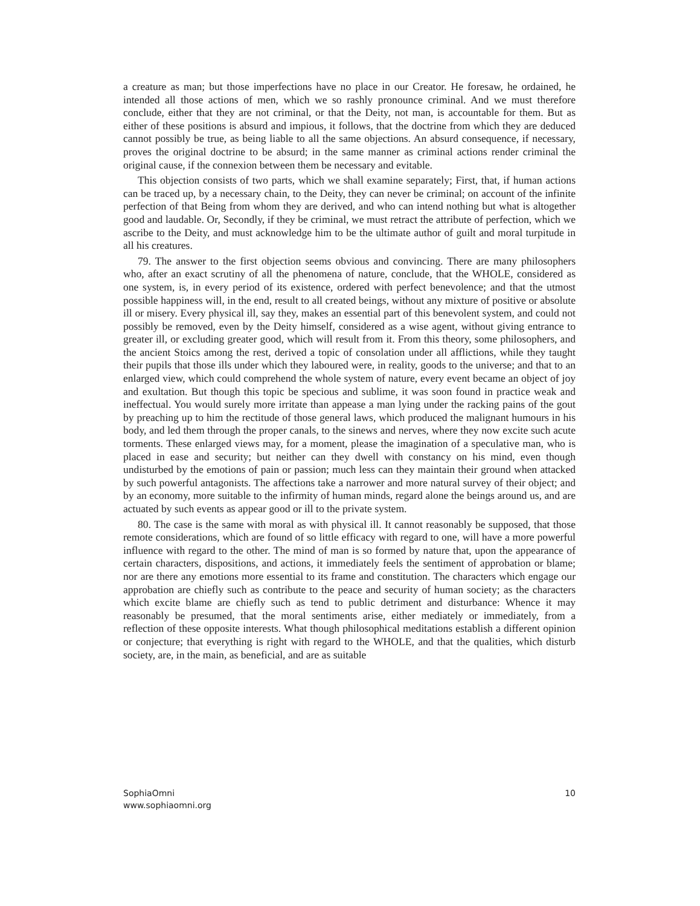a creature as man; but those imperfections have no place in our Creator. He foresaw, he ordained, he intended all those actions of men, which we so rashly pronounce criminal. And we must therefore conclude, either that they are not criminal, or that the Deity, not man, is accountable for them. But as either of these positions is absurd and impious, it follows, that the doctrine from which they are deduced cannot possibly be true, as being liable to all the same objections. An absurd consequence, if necessary, proves the original doctrine to be absurd; in the same manner as criminal actions render criminal the original cause, if the connexion between them be necessary and evitable.
This objection consists of two parts, which we shall examine separately; First, that, if human actions can be traced up, by a necessary chain, to the Deity, they can never be criminal; on account of the infinite perfection of that Being from whom they are derived, and who can intend nothing but what is altogether good and laudable. Or, Secondly, if they be criminal, we must retract the attribute of perfection, which we ascribe to the Deity, and must acknowledge him to be the ultimate author of guilt and moral turpitude in all his creatures.
79. The answer to the first objection seems obvious and convincing. There are many philosophers who, after an exact scrutiny of all the phenomena of nature, conclude, that the WHOLE, considered as one system, is, in every period of its existence, ordered with perfect benevolence; and that the utmost possible happiness will, in the end, result to all created beings, without any mixture of positive or absolute ill or misery. Every physical ill, say they, makes an essential part of this benevolent system, and could not possibly be removed, even by the Deity himself, considered as a wise agent, without giving entrance to greater ill, or excluding greater good, which will result from it. From this theory, some philosophers, and the ancient Stoics among the rest, derived a topic of consolation under all afflictions, while they taught their pupils that those ills under which they laboured were, in reality, goods to the universe; and that to an enlarged view, which could comprehend the whole system of nature, every event became an object of joy and exultation. But though this topic be specious and sublime, it was soon found in practice weak and ineffectual. You would surely more irritate than appease a man lying under the racking pains of the gout by preaching up to him the rectitude of those general laws, which produced the malignant humours in his body, and led them through the proper canals, to the sinews and nerves, where they now excite such acute torments. These enlarged views may, for a moment, please the imagination of a speculative man, who is placed in ease and security; but neither can they dwell with constancy on his mind, even though undisturbed by the emotions of pain or passion; much less can they maintain their ground when attacked by such powerful antagonists. The affections take a narrower and more natural survey of their object; and by an economy, more suitable to the infirmity of human minds, regard alone the beings around us, and are actuated by such events as appear good or ill to the private system.
80. The case is the same with moral as with physical ill. It cannot reasonably be supposed, that those remote considerations, which are found of so little efficacy with regard to one, will have a more powerful influence with regard to the other. The mind of man is so formed by nature that, upon the appearance of certain characters, dispositions, and actions, it immediately feels the sentiment of approbation or blame; nor are there any emotions more essential to its frame and constitution. The characters which engage our approbation are chiefly such as contribute to the peace and security of human society; as the characters which excite blame are chiefly such as tend to public detriment and disturbance: Whence it may reasonably be presumed, that the moral sentiments arise, either mediately or immediately, from a reflection of these opposite interests. What though philosophical meditations establish a different opinion or conjecture; that everything is right with regard to the WHOLE, and that the qualities, which disturb society, are, in the main, as beneficial, and are as suitable
SophiaOmni
www.sophiaomni.org
10